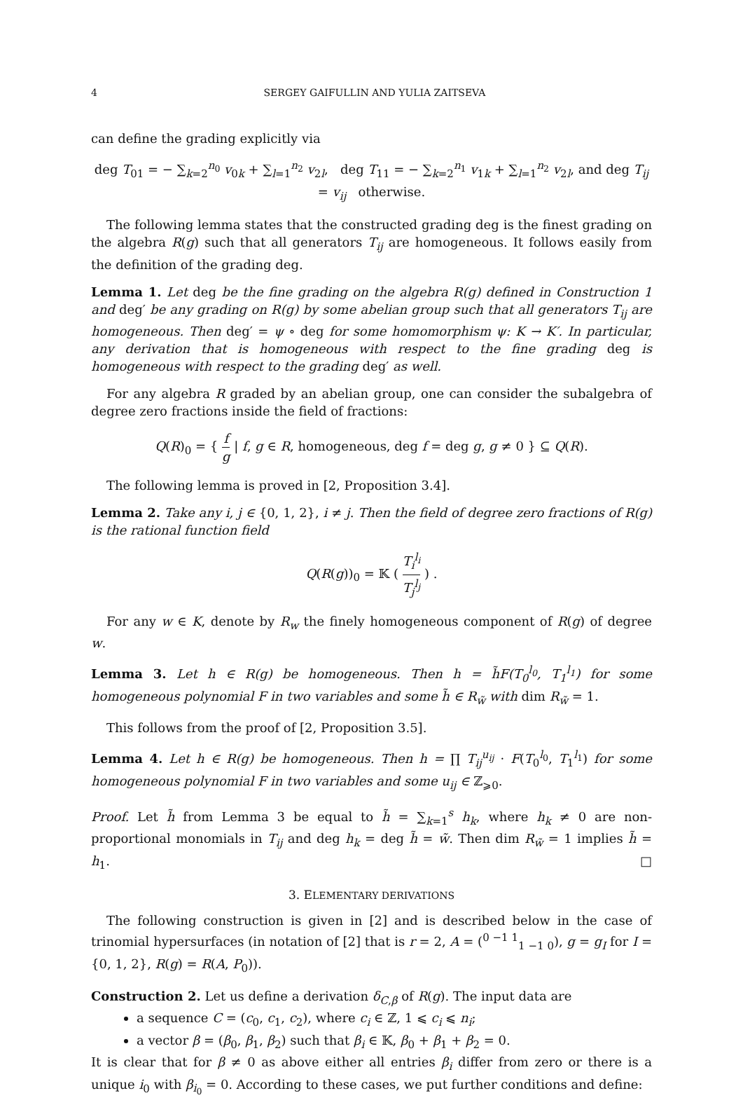4 SERGEY GAIFULLIN AND YULIA ZAITSEVA
can define the grading explicitly via
deg T<sub>01</sub> = − ∑<sub>k=2</sub><sup>n<sub>0</sub></sup> v<sub>0k</sub> + ∑<sub>l=1</sub><sup>n<sub>2</sub></sup> v<sub>2l</sub>, deg T<sub>11</sub> = − ∑<sub>k=2</sub><sup>n<sub>1</sub></sup> v<sub>1k</sub> + ∑<sub>l=1</sub><sup>n<sub>2</sub></sup> v<sub>2l</sub>, and deg T<sub>ij</sub> = v<sub>ij</sub> otherwise.
The following lemma states that the constructed grading deg is the finest grading on the algebra R(g) such that all generators T<sub>ij</sub> are homogeneous. It follows easily from the definition of the grading deg.
Lemma 1. Let deg be the fine grading on the algebra R(g) defined in Construction 1 and deg′ be any grading on R(g) by some abelian group such that all generators T<sub>ij</sub> are homogeneous. Then deg′ = ψ ∘ deg for some homomorphism ψ: K → K′. In particular, any derivation that is homogeneous with respect to the fine grading deg is homogeneous with respect to the grading deg′ as well.
For any algebra R graded by an abelian group, one can consider the subalgebra of degree zero fractions inside the field of fractions:
Q(R)<sub>0</sub> = { f g | f, g ∈ R, homogeneous, deg f = deg g, g ≠ 0 } ⊆ Q(R).
The following lemma is proved in [2, Proposition 3.4].
Lemma 2. Take any i, j ∈ {0, 1, 2}, i ≠ j. Then the field of degree zero fractions of R(g) is the rational function field
Q(R(g))<sub>0</sub> = 𝕂 ( T<sub>i</sub><sup>l<sub>i</sub></sup> T<sub>j</sub><sup>l<sub>j</sub></sup> ) .
For any w ∈ K, denote by R<sub>w</sub> the finely homogeneous component of R(g) of degree w.
Lemma 3. Let h ∈ R(g) be homogeneous. Then h = h̃F(T<sub>0</sub><sup>l<sub>0</sub></sup>, T<sub>1</sub><sup>l<sub>1</sub></sup>) for some homogeneous polynomial F in two variables and some h̃ ∈ R<sub>w̃</sub> with dim R<sub>w̃</sub> = 1.
This follows from the proof of [2, Proposition 3.5].
Lemma 4. Let h ∈ R(g) be homogeneous. Then h = ∏ T<sub>ij</sub><sup>u<sub>ij</sub></sup> · F(T<sub>0</sub><sup>l<sub>0</sub></sup>, T<sub>1</sub><sup>l<sub>1</sub></sup>) for some homogeneous polynomial F in two variables and some u<sub>ij</sub> ∈ ℤ<sub>⩾0</sub>.
Proof. Let h̃ from Lemma 3 be equal to h̃ = ∑<sub>k=1</sub><sup>s</sup> h<sub>k</sub>, where h<sub>k</sub> ≠ 0 are non-proportional monomials in T<sub>ij</sub> and deg h<sub>k</sub> = deg h̃ = w̃. Then dim R<sub>w̃</sub> = 1 implies h̃ = h<sub>1</sub>. □
3. ELEMENTARY DERIVATIONS
The following construction is given in [2] and is described below in the case of trinomial hypersurfaces (in notation of [2] that is r = 2, A = (<sup>0 −1 1</sup><sub>1 −1 0</sub>), g = g<sub>I</sub> for I = {0, 1, 2}, R(g) = R(A, P<sub>0</sub>)).
Construction 2. Let us define a derivation δ<sub>C,β</sub> of R(g). The input data are
a sequence C = (c<sub>0</sub>, c<sub>1</sub>, c<sub>2</sub>), where c<sub>i</sub> ∈ ℤ, 1 ⩽ c<sub>i</sub> ⩽ n<sub>i</sub>;
a vector β = (β<sub>0</sub>, β<sub>1</sub>, β<sub>2</sub>) such that β<sub>i</sub> ∈ 𝕂, β<sub>0</sub> + β<sub>1</sub> + β<sub>2</sub> = 0.
It is clear that for β ≠ 0 as above either all entries β<sub>i</sub> differ from zero or there is a unique i<sub>0</sub> with β<sub>i<sub>0</sub></sub> = 0. According to these cases, we put further conditions and define: